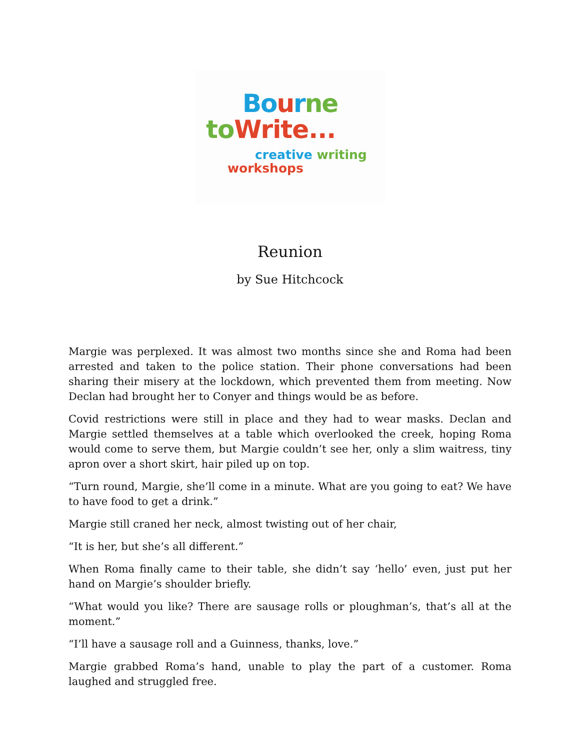Bo urne
to Write...
creative writing
workshops
Reunion
by Sue Hitchcock
Margie was perplexed. It was almost two months since she and Roma had been arrested and taken to the police station. Their phone conversations had been sharing their misery at the lockdown, which prevented them from meeting. Now Declan had brought her to Conyer and things would be as before.
Covid restrictions were still in place and they had to wear masks. Declan and Margie settled themselves at a table which overlooked the creek, hoping Roma would come to serve them, but Margie couldn’t see her, only a slim waitress, tiny apron over a short skirt, hair piled up on top.
“Turn round, Margie, she’ll come in a minute. What are you going to eat? We have to have food to get a drink.”
Margie still craned her neck, almost twisting out of her chair,
“It is her, but she’s all different.”
When Roma finally came to their table, she didn’t say ‘hello’ even, just put her hand on Margie’s shoulder briefly.
“What would you like? There are sausage rolls or ploughman’s, that’s all at the moment.”
“I’ll have a sausage roll and a Guinness, thanks, love.”
Margie grabbed Roma’s hand, unable to play the part of a customer. Roma laughed and struggled free.